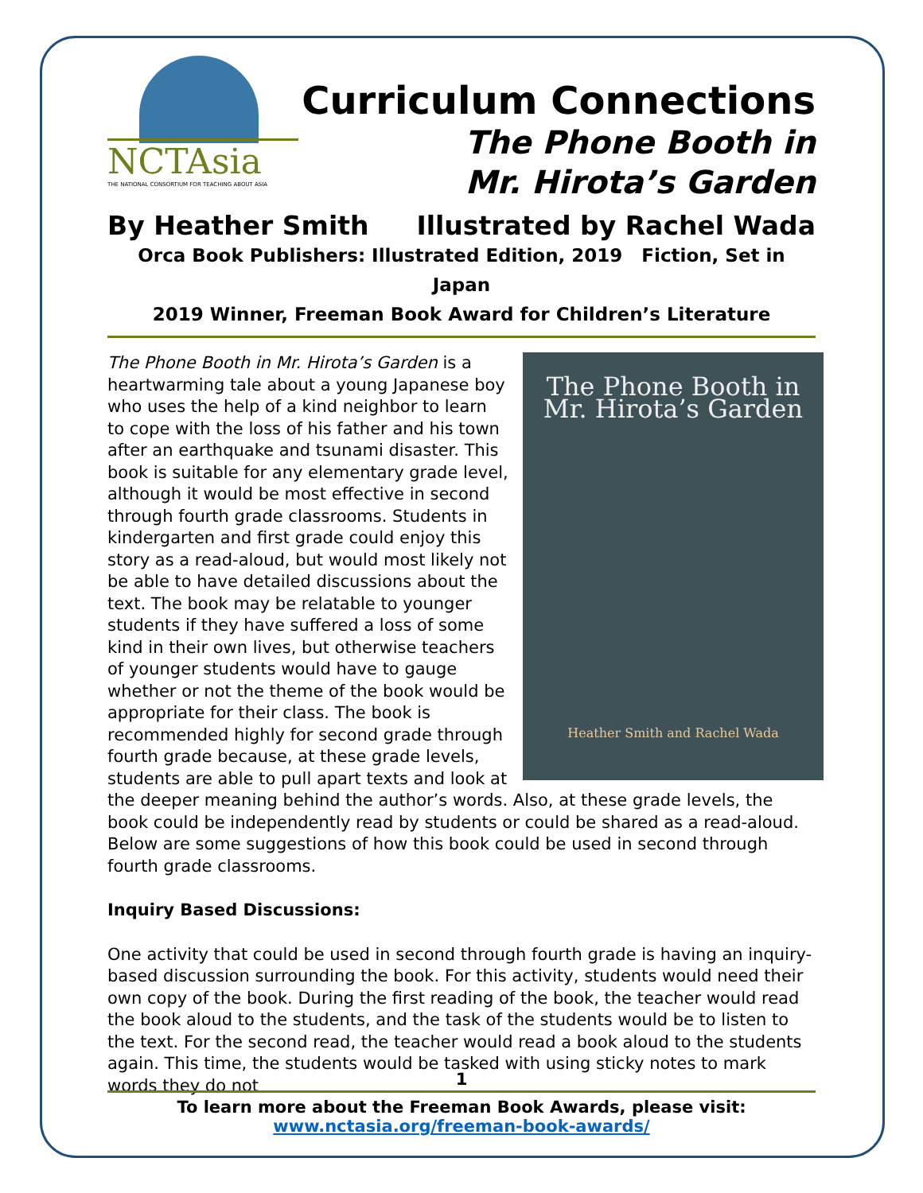NCTAsia
THE NATIONAL CONSORTIUM FOR TEACHING ABOUT ASIA
Curriculum Connections
The Phone Booth in
Mr. Hirota’s Garden
By Heather Smith Illustrated by Rachel Wada
Orca Book Publishers: Illustrated Edition, 2019 Fiction, Set in Japan
2019 Winner, Freeman Book Award for Children’s Literature
The Phone Booth in
Mr. Hirota’s Garden
Heather Smith and Rachel Wada
The Phone Booth in Mr. Hirota’s Garden is a heartwarming tale about a young Japanese boy who uses the help of a kind neighbor to learn to cope with the loss of his father and his town after an earthquake and tsunami disaster. This book is suitable for any elementary grade level, although it would be most effective in second through fourth grade classrooms. Students in kindergarten and first grade could enjoy this story as a read-aloud, but would most likely not be able to have detailed discussions about the text. The book may be relatable to younger students if they have suffered a loss of some kind in their own lives, but otherwise teachers of younger students would have to gauge whether or not the theme of the book would be appropriate for their class. The book is recommended highly for second grade through fourth grade because, at these grade levels, students are able to pull apart texts and look at the deeper meaning behind the author’s words. Also, at these grade levels, the book could be independently read by students or could be shared as a read-aloud. Below are some suggestions of how this book could be used in second through fourth grade classrooms.
Inquiry Based Discussions:
One activity that could be used in second through fourth grade is having an inquiry-based discussion surrounding the book. For this activity, students would need their own copy of the book. During the first reading of the book, the teacher would read the book aloud to the students, and the task of the students would be to listen to the text. For the second read, the teacher would read a book aloud to the students again. This time, the students would be tasked with using sticky notes to mark words they do not
1
To learn more about the Freeman Book Awards, please visit:
www.nctasia.org/freeman-book-awards/